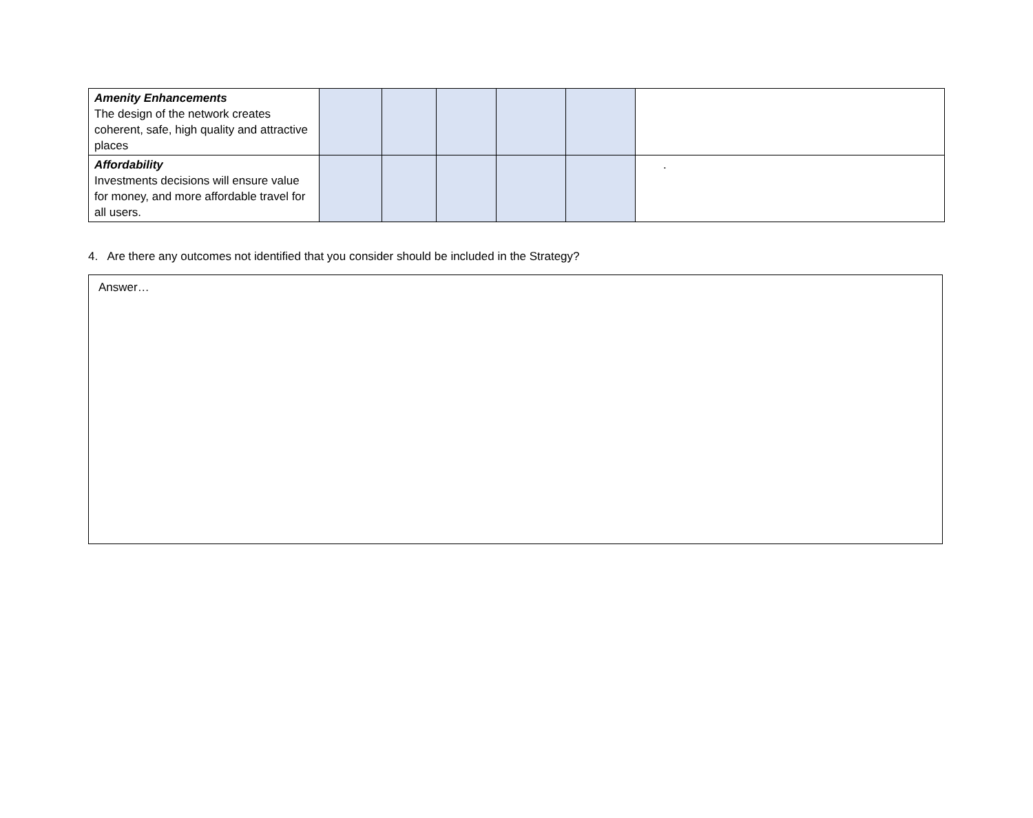| Amenity Enhancements The design of the network creates coherent, safe, high quality and attractive places | | | | | | |
| Affordability Investments decisions will ensure value for money, and more affordable travel for all users. | | | | | | . |
4. Are there any outcomes not identified that you consider should be included in the Strategy?
Answer…